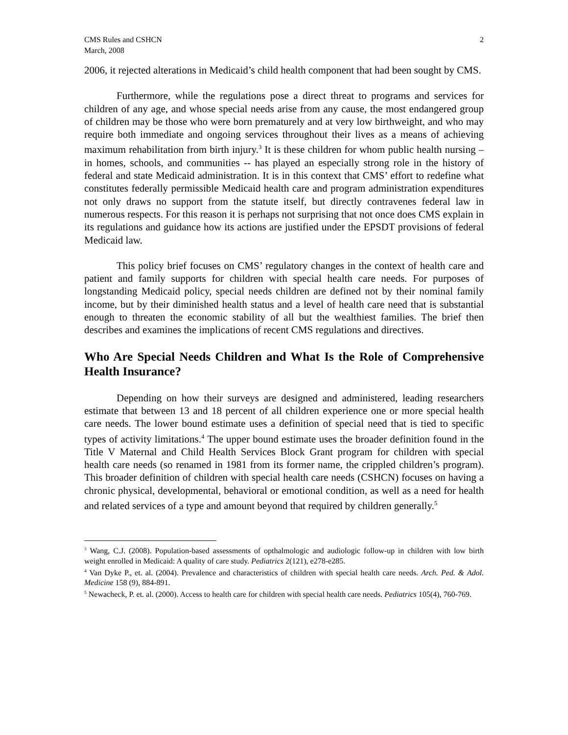CMS Rules and CSHCN
March, 2008
2
2006, it rejected alterations in Medicaid’s child health component that had been sought by CMS.
Furthermore, while the regulations pose a direct threat to programs and services for children of any age, and whose special needs arise from any cause, the most endangered group of children may be those who were born prematurely and at very low birthweight, and who may require both immediate and ongoing services throughout their lives as a means of achieving maximum rehabilitation from birth injury.<sup>3</sup> It is these children for whom public health nursing –in homes, schools, and communities -- has played an especially strong role in the history of federal and state Medicaid administration. It is in this context that CMS’ effort to redefine what constitutes federally permissible Medicaid health care and program administration expenditures not only draws no support from the statute itself, but directly contravenes federal law in numerous respects. For this reason it is perhaps not surprising that not once does CMS explain in its regulations and guidance how its actions are justified under the EPSDT provisions of federal Medicaid law.
This policy brief focuses on CMS’ regulatory changes in the context of health care and patient and family supports for children with special health care needs. For purposes of longstanding Medicaid policy, special needs children are defined not by their nominal family income, but by their diminished health status and a level of health care need that is substantial enough to threaten the economic stability of all but the wealthiest families. The brief then describes and examines the implications of recent CMS regulations and directives.
Who Are Special Needs Children and What Is the Role of Comprehensive Health Insurance?
Depending on how their surveys are designed and administered, leading researchers estimate that between 13 and 18 percent of all children experience one or more special health care needs. The lower bound estimate uses a definition of special need that is tied to specific types of activity limitations.<sup>4</sup> The upper bound estimate uses the broader definition found in the Title V Maternal and Child Health Services Block Grant program for children with special health care needs (so renamed in 1981 from its former name, the crippled children’s program). This broader definition of children with special health care needs (CSHCN) focuses on having a chronic physical, developmental, behavioral or emotional condition, as well as a need for health and related services of a type and amount beyond that required by children generally.<sup>5</sup>
<sup>3</sup> Wang, C.J. (2008). Population-based assessments of opthalmologic and audiologic follow-up in children with low birth weight enrolled in Medicaid: A quality of care study. Pediatrics 2(121), e278-e285.
<sup>4</sup> Van Dyke P., et. al. (2004). Prevalence and characteristics of children with special health care needs. Arch. Ped. & Adol. Medicine 158 (9), 884-891.
<sup>5</sup> Newacheck, P. et. al. (2000). Access to health care for children with special health care needs. Pediatrics 105(4), 760-769.